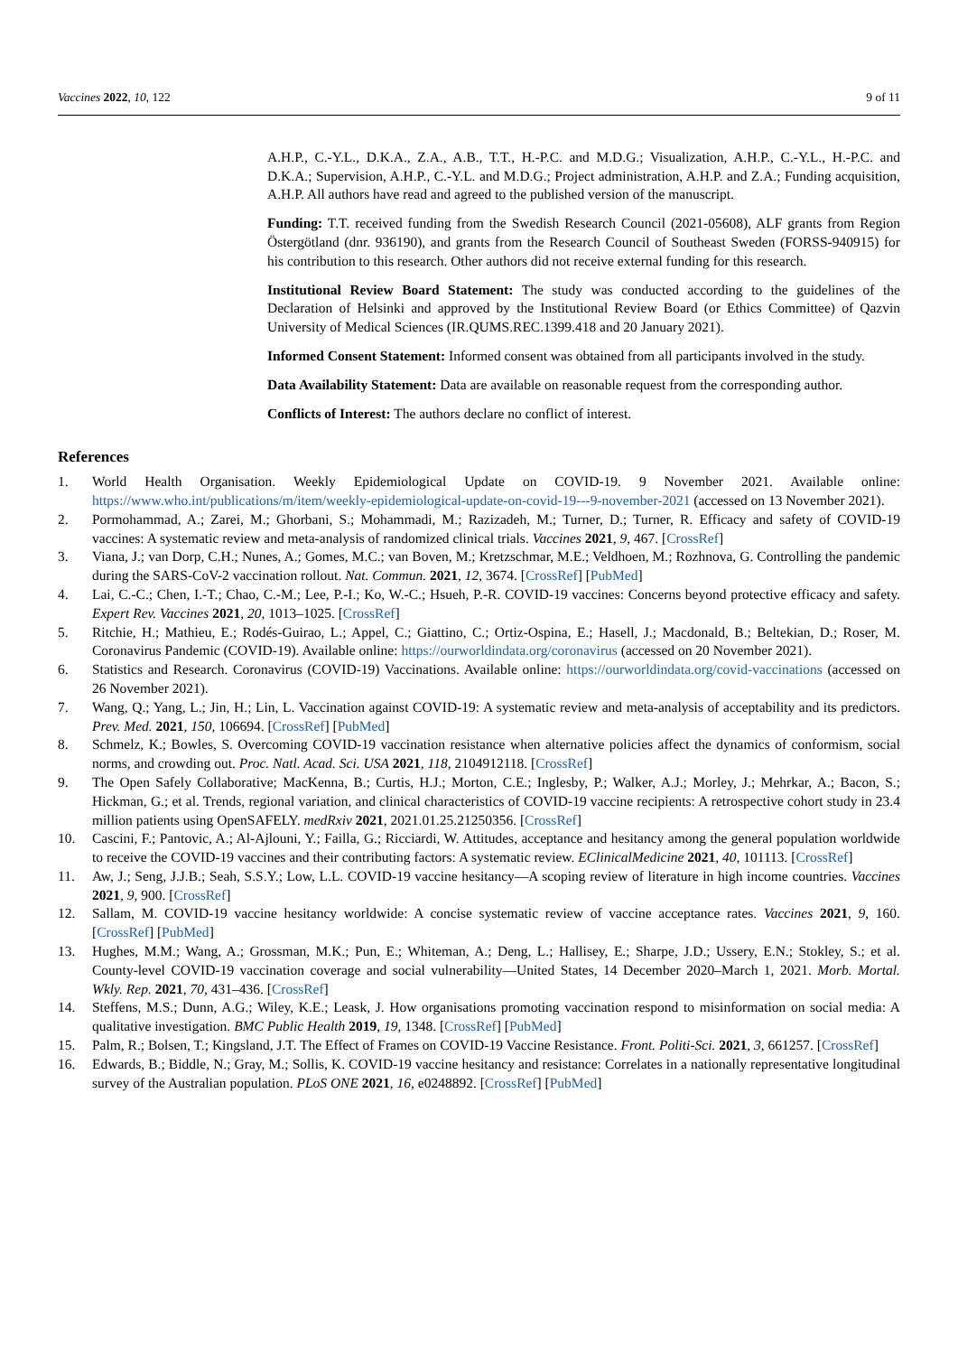Vaccines 2022, 10, 122 9 of 11
A.H.P., C.-Y.L., D.K.A., Z.A., A.B., T.T., H.-P.C. and M.D.G.; Visualization, A.H.P., C.-Y.L., H.-P.C. and D.K.A.; Supervision, A.H.P., C.-Y.L. and M.D.G.; Project administration, A.H.P. and Z.A.; Funding acquisition, A.H.P. All authors have read and agreed to the published version of the manuscript.
Funding: T.T. received funding from the Swedish Research Council (2021-05608), ALF grants from Region Östergötland (dnr. 936190), and grants from the Research Council of Southeast Sweden (FORSS-940915) for his contribution to this research. Other authors did not receive external funding for this research.
Institutional Review Board Statement: The study was conducted according to the guidelines of the Declaration of Helsinki and approved by the Institutional Review Board (or Ethics Committee) of Qazvin University of Medical Sciences (IR.QUMS.REC.1399.418 and 20 January 2021).
Informed Consent Statement: Informed consent was obtained from all participants involved in the study.
Data Availability Statement: Data are available on reasonable request from the corresponding author.
Conflicts of Interest: The authors declare no conflict of interest.
References
1. World Health Organisation. Weekly Epidemiological Update on COVID-19. 9 November 2021. Available online: https://www.who.int/publications/m/item/weekly-epidemiological-update-on-covid-19---9-november-2021 (accessed on 13 November 2021).
2. Pormohammad, A.; Zarei, M.; Ghorbani, S.; Mohammadi, M.; Razizadeh, M.; Turner, D.; Turner, R. Efficacy and safety of COVID-19 vaccines: A systematic review and meta-analysis of randomized clinical trials. Vaccines 2021, 9, 467. [CrossRef]
3. Viana, J.; van Dorp, C.H.; Nunes, A.; Gomes, M.C.; van Boven, M.; Kretzschmar, M.E.; Veldhoen, M.; Rozhnova, G. Controlling the pandemic during the SARS-CoV-2 vaccination rollout. Nat. Commun. 2021, 12, 3674. [CrossRef] [PubMed]
4. Lai, C.-C.; Chen, I.-T.; Chao, C.-M.; Lee, P.-I.; Ko, W.-C.; Hsueh, P.-R. COVID-19 vaccines: Concerns beyond protective efficacy and safety. Expert Rev. Vaccines 2021, 20, 1013–1025. [CrossRef]
5. Ritchie, H.; Mathieu, E.; Rodés-Guirao, L.; Appel, C.; Giattino, C.; Ortiz-Ospina, E.; Hasell, J.; Macdonald, B.; Beltekian, D.; Roser, M. Coronavirus Pandemic (COVID-19). Available online: https://ourworldindata.org/coronavirus (accessed on 20 November 2021).
6. Statistics and Research. Coronavirus (COVID-19) Vaccinations. Available online: https://ourworldindata.org/covid-vaccinations (accessed on 26 November 2021).
7. Wang, Q.; Yang, L.; Jin, H.; Lin, L. Vaccination against COVID-19: A systematic review and meta-analysis of acceptability and its predictors. Prev. Med. 2021, 150, 106694. [CrossRef] [PubMed]
8. Schmelz, K.; Bowles, S. Overcoming COVID-19 vaccination resistance when alternative policies affect the dynamics of conformism, social norms, and crowding out. Proc. Natl. Acad. Sci. USA 2021, 118, 2104912118. [CrossRef]
9. The Open Safely Collaborative; MacKenna, B.; Curtis, H.J.; Morton, C.E.; Inglesby, P.; Walker, A.J.; Morley, J.; Mehrkar, A.; Bacon, S.; Hickman, G.; et al. Trends, regional variation, and clinical characteristics of COVID-19 vaccine recipients: A retrospective cohort study in 23.4 million patients using OpenSAFELY. medRxiv 2021, 2021.01.25.21250356. [CrossRef]
10. Cascini, F.; Pantovic, A.; Al-Ajlouni, Y.; Failla, G.; Ricciardi, W. Attitudes, acceptance and hesitancy among the general population worldwide to receive the COVID-19 vaccines and their contributing factors: A systematic review. EClinicalMedicine 2021, 40, 101113. [CrossRef]
11. Aw, J.; Seng, J.J.B.; Seah, S.S.Y.; Low, L.L. COVID-19 vaccine hesitancy—A scoping review of literature in high income countries. Vaccines 2021, 9, 900. [CrossRef]
12. Sallam, M. COVID-19 vaccine hesitancy worldwide: A concise systematic review of vaccine acceptance rates. Vaccines 2021, 9, 160. [CrossRef] [PubMed]
13. Hughes, M.M.; Wang, A.; Grossman, M.K.; Pun, E.; Whiteman, A.; Deng, L.; Hallisey, E.; Sharpe, J.D.; Ussery, E.N.; Stokley, S.; et al. County-level COVID-19 vaccination coverage and social vulnerability—United States, 14 December 2020–March 1, 2021. Morb. Mortal. Wkly. Rep. 2021, 70, 431–436. [CrossRef]
14. Steffens, M.S.; Dunn, A.G.; Wiley, K.E.; Leask, J. How organisations promoting vaccination respond to misinformation on social media: A qualitative investigation. BMC Public Health 2019, 19, 1348. [CrossRef] [PubMed]
15. Palm, R.; Bolsen, T.; Kingsland, J.T. The Effect of Frames on COVID-19 Vaccine Resistance. Front. Politi-Sci. 2021, 3, 661257. [CrossRef]
16. Edwards, B.; Biddle, N.; Gray, M.; Sollis, K. COVID-19 vaccine hesitancy and resistance: Correlates in a nationally representative longitudinal survey of the Australian population. PLoS ONE 2021, 16, e0248892. [CrossRef] [PubMed]